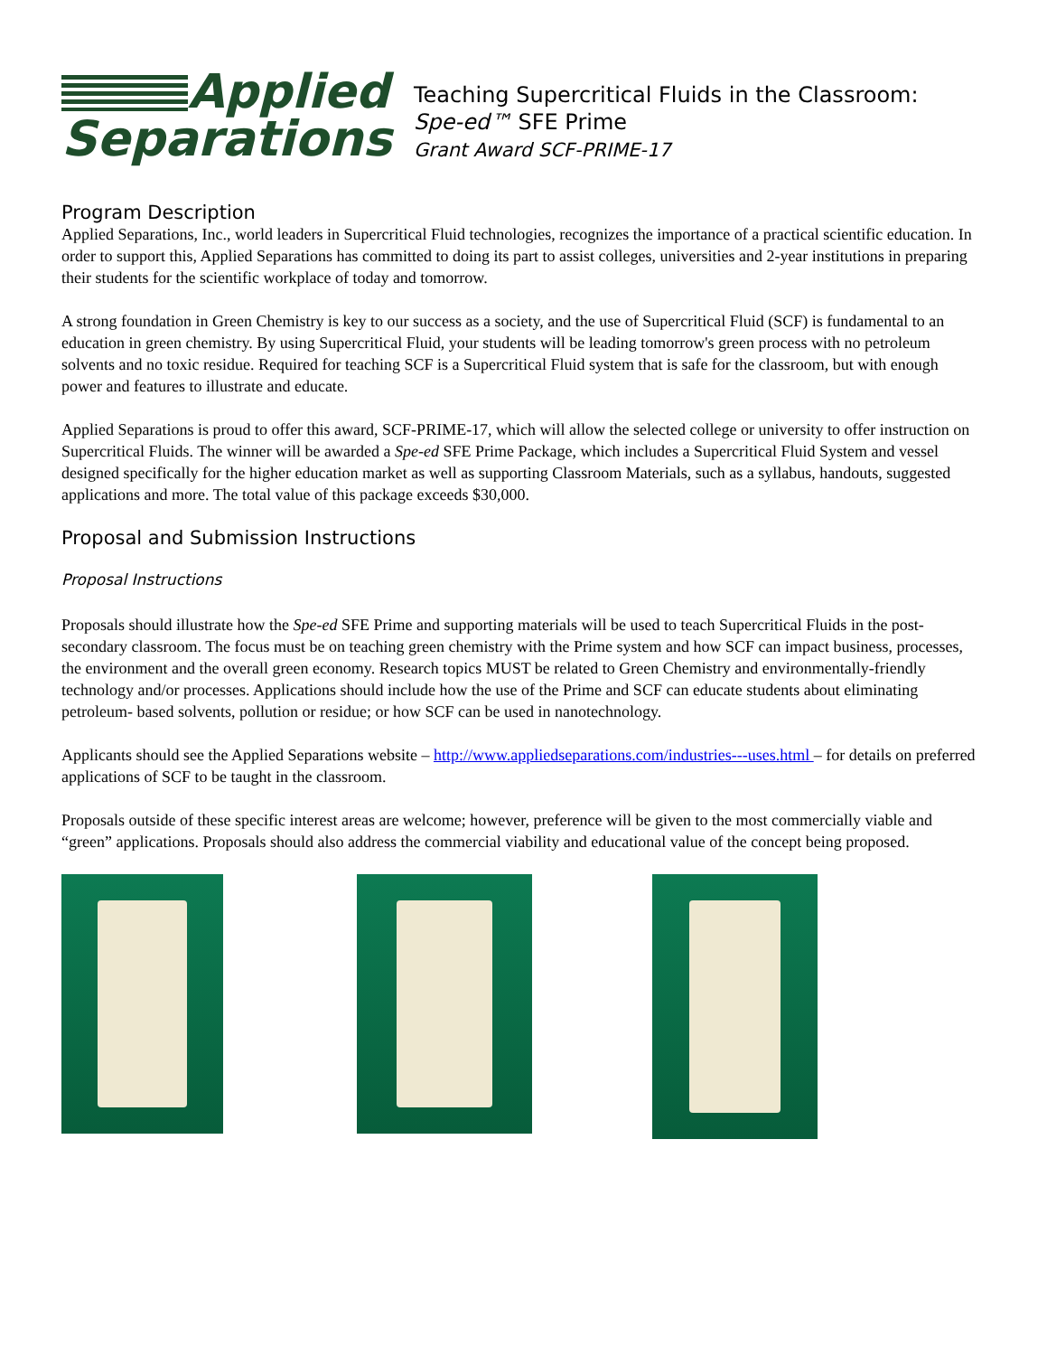Applied
Separations
Teaching Supercritical Fluids in the Classroom:
Spe-ed™ SFE Prime
Grant Award SCF-PRIME-17
Program Description
Applied Separations, Inc., world leaders in Supercritical Fluid technologies, recognizes the importance of a practical scientific education. In order to support this, Applied Separations has committed to doing its part to assist colleges, universities and 2-year institutions in preparing their students for the scientific workplace of today and tomorrow.
A strong foundation in Green Chemistry is key to our success as a society, and the use of Supercritical Fluid (SCF) is fundamental to an education in green chemistry. By using Supercritical Fluid, your students will be leading tomorrow's green process with no petroleum solvents and no toxic residue. Required for teaching SCF is a Supercritical Fluid system that is safe for the classroom, but with enough power and features to illustrate and educate.
Applied Separations is proud to offer this award, SCF-PRIME-17, which will allow the selected college or university to offer instruction on Supercritical Fluids. The winner will be awarded a Spe-ed SFE Prime Package, which includes a Supercritical Fluid System and vessel designed specifically for the higher education market as well as supporting Classroom Materials, such as a syllabus, handouts, suggested applications and more. The total value of this package exceeds $30,000.
Proposal and Submission Instructions
Proposal Instructions
Proposals should illustrate how the Spe-ed SFE Prime and supporting materials will be used to teach Supercritical Fluids in the post-secondary classroom. The focus must be on teaching green chemistry with the Prime system and how SCF can impact business, processes, the environment and the overall green economy. Research topics MUST be related to Green Chemistry and environmentally-friendly technology and/or processes. Applications should include how the use of the Prime and SCF can educate students about eliminating petroleum- based solvents, pollution or residue; or how SCF can be used in nanotechnology.
Applicants should see the Applied Separations website – http://www.appliedseparations.com/industries---uses.html – for details on preferred applications of SCF to be taught in the classroom.
Proposals outside of these specific interest areas are welcome; however, preference will be given to the most commercially viable and “green” applications. Proposals should also address the commercial viability and educational value of the concept being proposed.